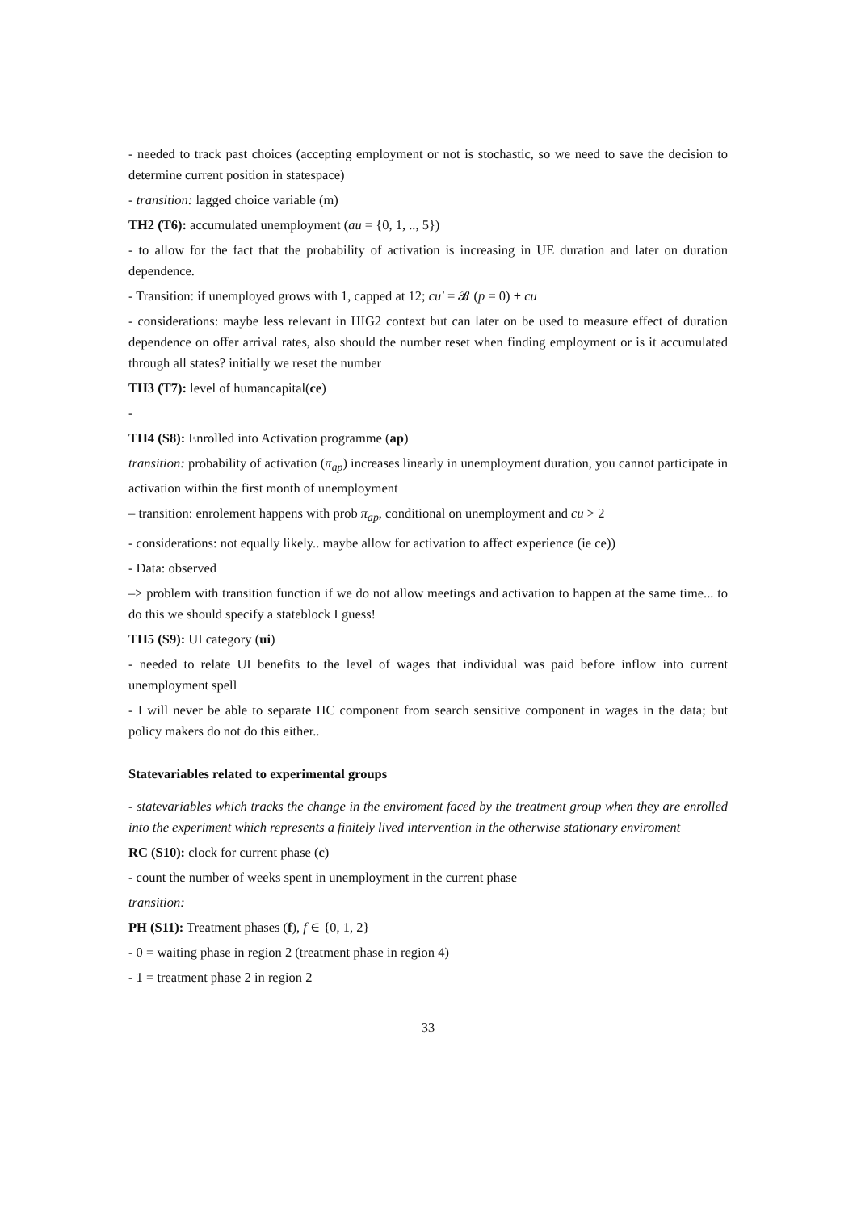- needed to track past choices (accepting employment or not is stochastic, so we need to save the decision to determine current position in statespace)
- transition: lagged choice variable (m)
TH2 (T6): accumulated unemployment (au = {0, 1, .., 5})
- to allow for the fact that the probability of activation is increasing in UE duration and later on duration dependence.
- Transition: if unemployed grows with 1, capped at 12; cu′ = 𝓑 (p = 0) + cu
- considerations: maybe less relevant in HIG2 context but can later on be used to measure effect of duration dependence on offer arrival rates, also should the number reset when finding employment or is it accumulated through all states? initially we reset the number
TH3 (T7): level of humancapital(ce)
-
TH4 (S8): Enrolled into Activation programme (ap)
transition: probability of activation (π<sub>ap</sub>) increases linearly in unemployment duration, you cannot participate in activation within the first month of unemployment
– transition: enrolement happens with prob π<sub>ap</sub>, conditional on unemployment and cu > 2
- considerations: not equally likely.. maybe allow for activation to affect experience (ie ce))
- Data: observed
–> problem with transition function if we do not allow meetings and activation to happen at the same time... to do this we should specify a stateblock I guess!
TH5 (S9): UI category (ui)
- needed to relate UI benefits to the level of wages that individual was paid before inflow into current unemployment spell
- I will never be able to separate HC component from search sensitive component in wages in the data; but policy makers do not do this either..
Statevariables related to experimental groups
- statevariables which tracks the change in the enviroment faced by the treatment group when they are enrolled into the experiment which represents a finitely lived intervention in the otherwise stationary enviroment
RC (S10): clock for current phase (c)
- count the number of weeks spent in unemployment in the current phase
transition:
PH (S11): Treatment phases (f), f ∈ {0, 1, 2}
- 0 = waiting phase in region 2 (treatment phase in region 4)
- 1 = treatment phase 2 in region 2
33